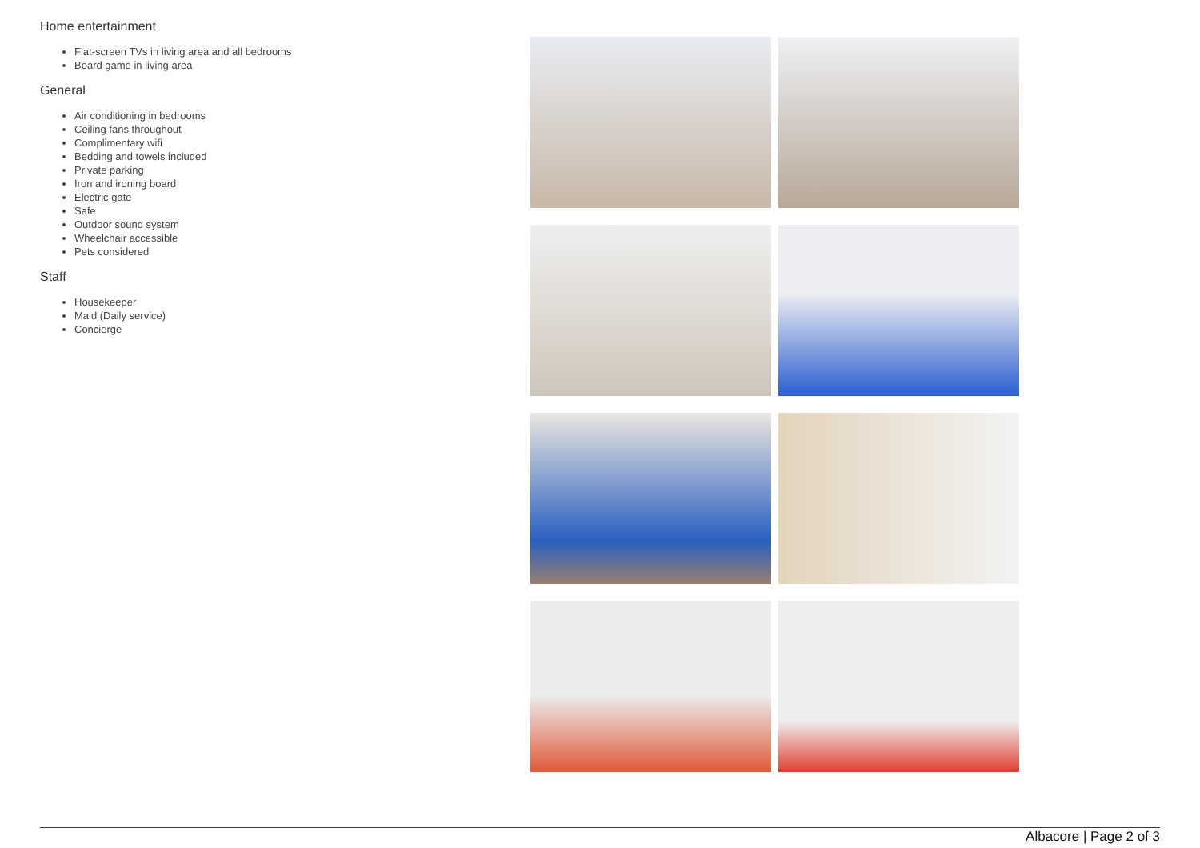Home entertainment
Flat-screen TVs in living area and all bedrooms
Board game in living area
General
Air conditioning in bedrooms
Ceiling fans throughout
Complimentary wifi
Bedding and towels included
Private parking
Iron and ironing board
Electric gate
Safe
Outdoor sound system
Wheelchair accessible
Pets considered
Staff
Housekeeper
Maid (Daily service)
Concierge
Albacore | Page 2 of 3